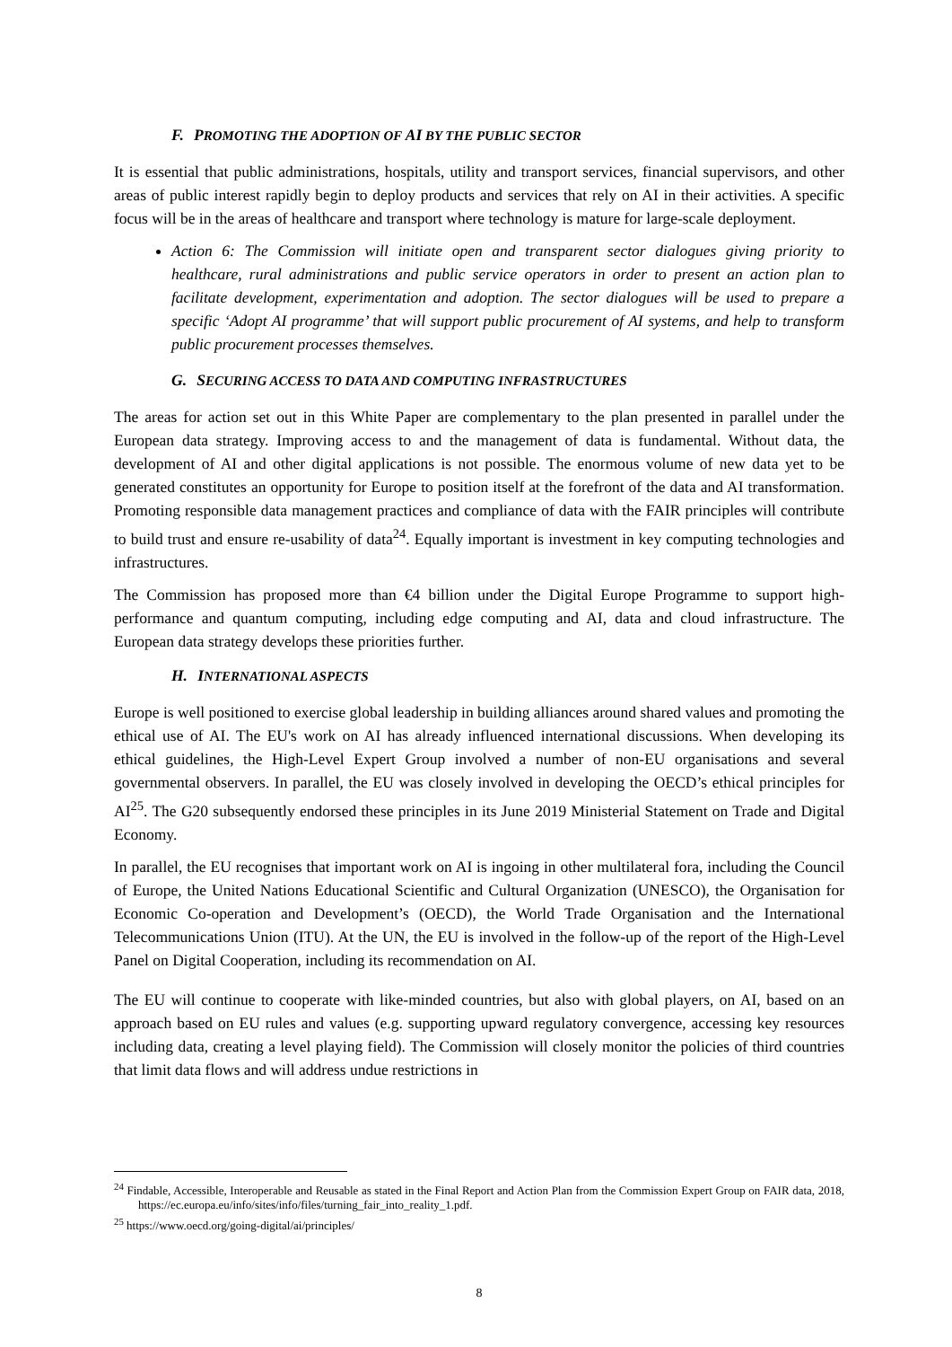F. PROMOTING THE ADOPTION OF AI BY THE PUBLIC SECTOR
It is essential that public administrations, hospitals, utility and transport services, financial supervisors, and other areas of public interest rapidly begin to deploy products and services that rely on AI in their activities. A specific focus will be in the areas of healthcare and transport where technology is mature for large-scale deployment.
Action 6: The Commission will initiate open and transparent sector dialogues giving priority to healthcare, rural administrations and public service operators in order to present an action plan to facilitate development, experimentation and adoption. The sector dialogues will be used to prepare a specific ‘Adopt AI programme’ that will support public procurement of AI systems, and help to transform public procurement processes themselves.
G. SECURING ACCESS TO DATA AND COMPUTING INFRASTRUCTURES
The areas for action set out in this White Paper are complementary to the plan presented in parallel under the European data strategy. Improving access to and the management of data is fundamental. Without data, the development of AI and other digital applications is not possible. The enormous volume of new data yet to be generated constitutes an opportunity for Europe to position itself at the forefront of the data and AI transformation. Promoting responsible data management practices and compliance of data with the FAIR principles will contribute to build trust and ensure re-usability of data<sup>24</sup>. Equally important is investment in key computing technologies and infrastructures.
The Commission has proposed more than €4 billion under the Digital Europe Programme to support high-performance and quantum computing, including edge computing and AI, data and cloud infrastructure. The European data strategy develops these priorities further.
H. INTERNATIONAL ASPECTS
Europe is well positioned to exercise global leadership in building alliances around shared values and promoting the ethical use of AI. The EU's work on AI has already influenced international discussions. When developing its ethical guidelines, the High-Level Expert Group involved a number of non-EU organisations and several governmental observers. In parallel, the EU was closely involved in developing the OECD’s ethical principles for AI<sup>25</sup>. The G20 subsequently endorsed these principles in its June 2019 Ministerial Statement on Trade and Digital Economy.
In parallel, the EU recognises that important work on AI is ingoing in other multilateral fora, including the Council of Europe, the United Nations Educational Scientific and Cultural Organization (UNESCO), the Organisation for Economic Co-operation and Development’s (OECD), the World Trade Organisation and the International Telecommunications Union (ITU). At the UN, the EU is involved in the follow-up of the report of the High-Level Panel on Digital Cooperation, including its recommendation on AI.
The EU will continue to cooperate with like-minded countries, but also with global players, on AI, based on an approach based on EU rules and values (e.g. supporting upward regulatory convergence, accessing key resources including data, creating a level playing field). The Commission will closely monitor the policies of third countries that limit data flows and will address undue restrictions in
<sup>24</sup> Findable, Accessible, Interoperable and Reusable as stated in the Final Report and Action Plan from the Commission Expert Group on FAIR data, 2018, https://ec.europa.eu/info/sites/info/files/turning_fair_into_reality_1.pdf.
<sup>25</sup> https://www.oecd.org/going-digital/ai/principles/
8